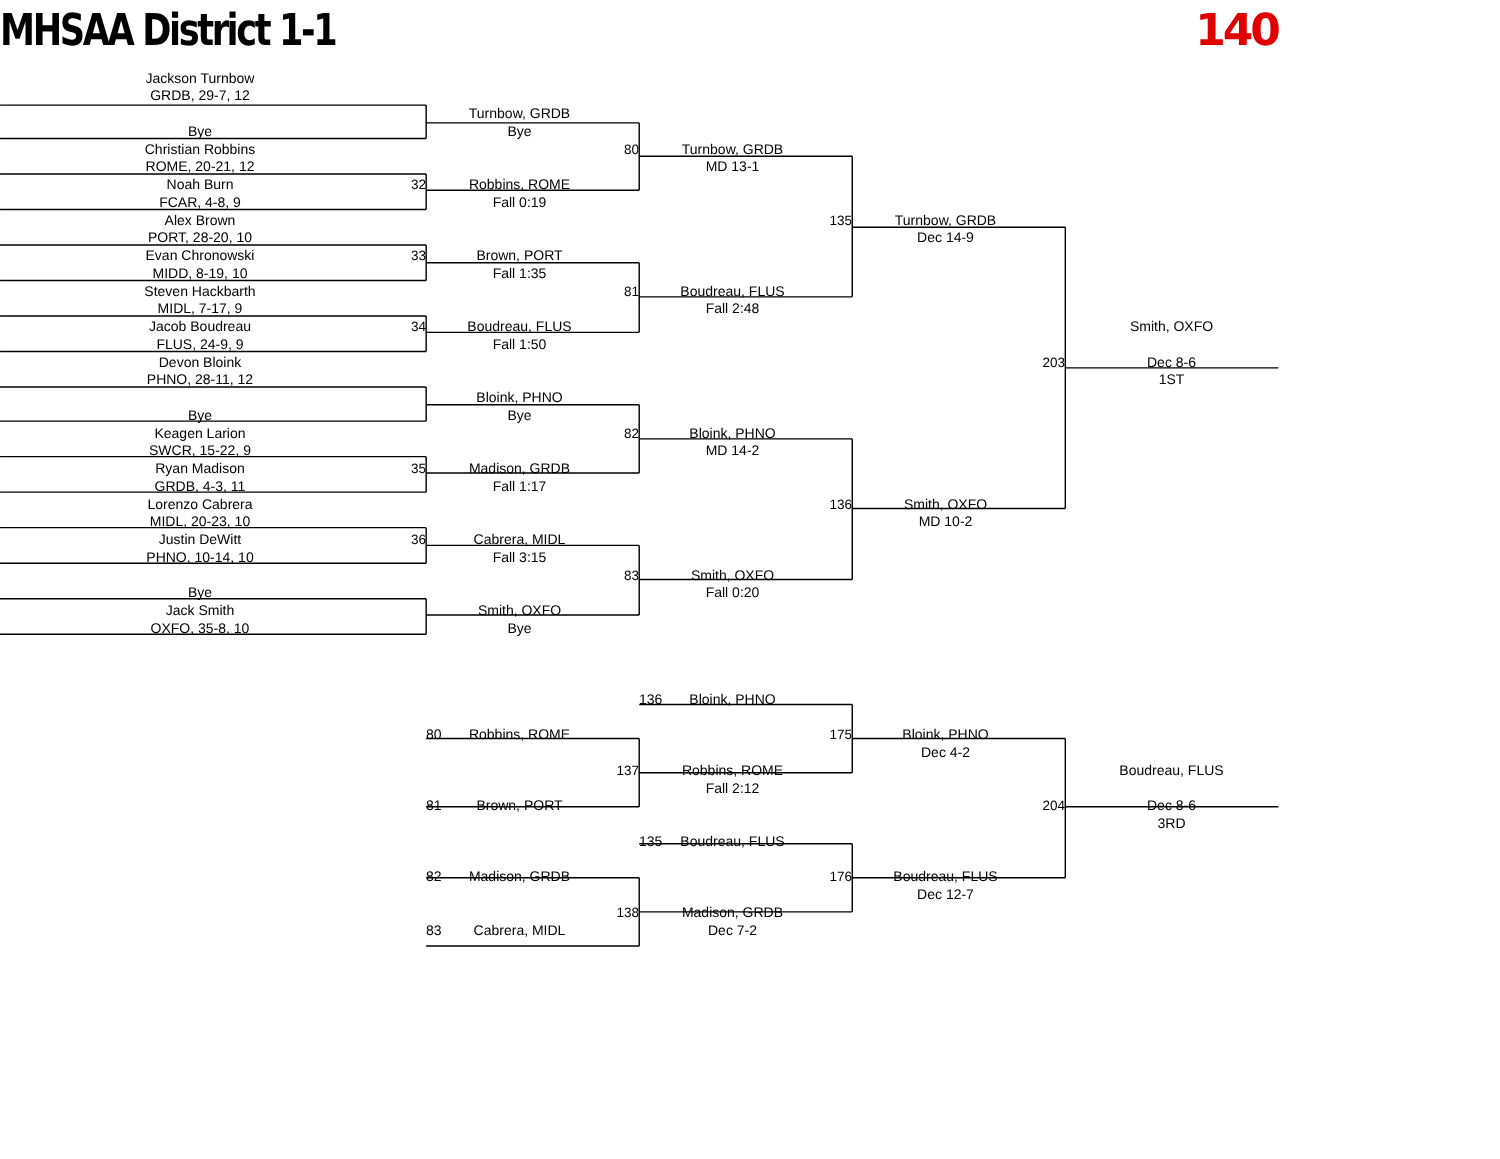MHSAA District 1-1 140
Jackson Turnbow
GRDB, 29-7, 12
Turnbow, GRDB
Bye
Bye
Christian Robbins
80
Turnbow, GRDB
ROME, 20-21, 12
MD 13-1
Noah Burn
32
Robbins, ROME
FCAR, 4-8, 9
Fall 0:19
Alex Brown
135
Turnbow, GRDB
PORT, 28-20, 10
Dec 14-9
Evan Chronowski
33
Brown, PORT
MIDD, 8-19, 10
Fall 1:35
Steven Hackbarth
81
Boudreau, FLUS
MIDL, 7-17, 9
Fall 2:48
Jacob Boudreau
34
Boudreau, FLUS
Smith, OXFO
FLUS, 24-9, 9
Fall 1:50
Devon Bloink
203
Dec 8-6
PHNO, 28-11, 12
1ST
Bloink, PHNO
Bye
Bye
Keagen Larion
82
Bloink, PHNO
SWCR, 15-22, 9
MD 14-2
Ryan Madison
35
Madison, GRDB
GRDB, 4-3, 11
Fall 1:17
Lorenzo Cabrera
136
Smith, OXFO
MIDL, 20-23, 10
MD 10-2
Justin DeWitt
36
Cabrera, MIDL
PHNO, 10-14, 10
Fall 3:15
83
Smith, OXFO
Bye
Fall 0:20
Jack Smith
Smith, OXFO
OXFO, 35-8, 10
Bye
136 Bloink, PHNO
80 Robbins, ROME
175
Bloink, PHNO
Dec 4-2
137
Robbins, ROME
Boudreau, FLUS
Fall 2:12
81 Brown, PORT
204
Dec 8-6
3RD
135 Boudreau, FLUS
82 Madison, GRDB
176
Boudreau, FLUS
Dec 12-7
138
Madison, GRDB
83 Cabrera, MIDL
Dec 7-2